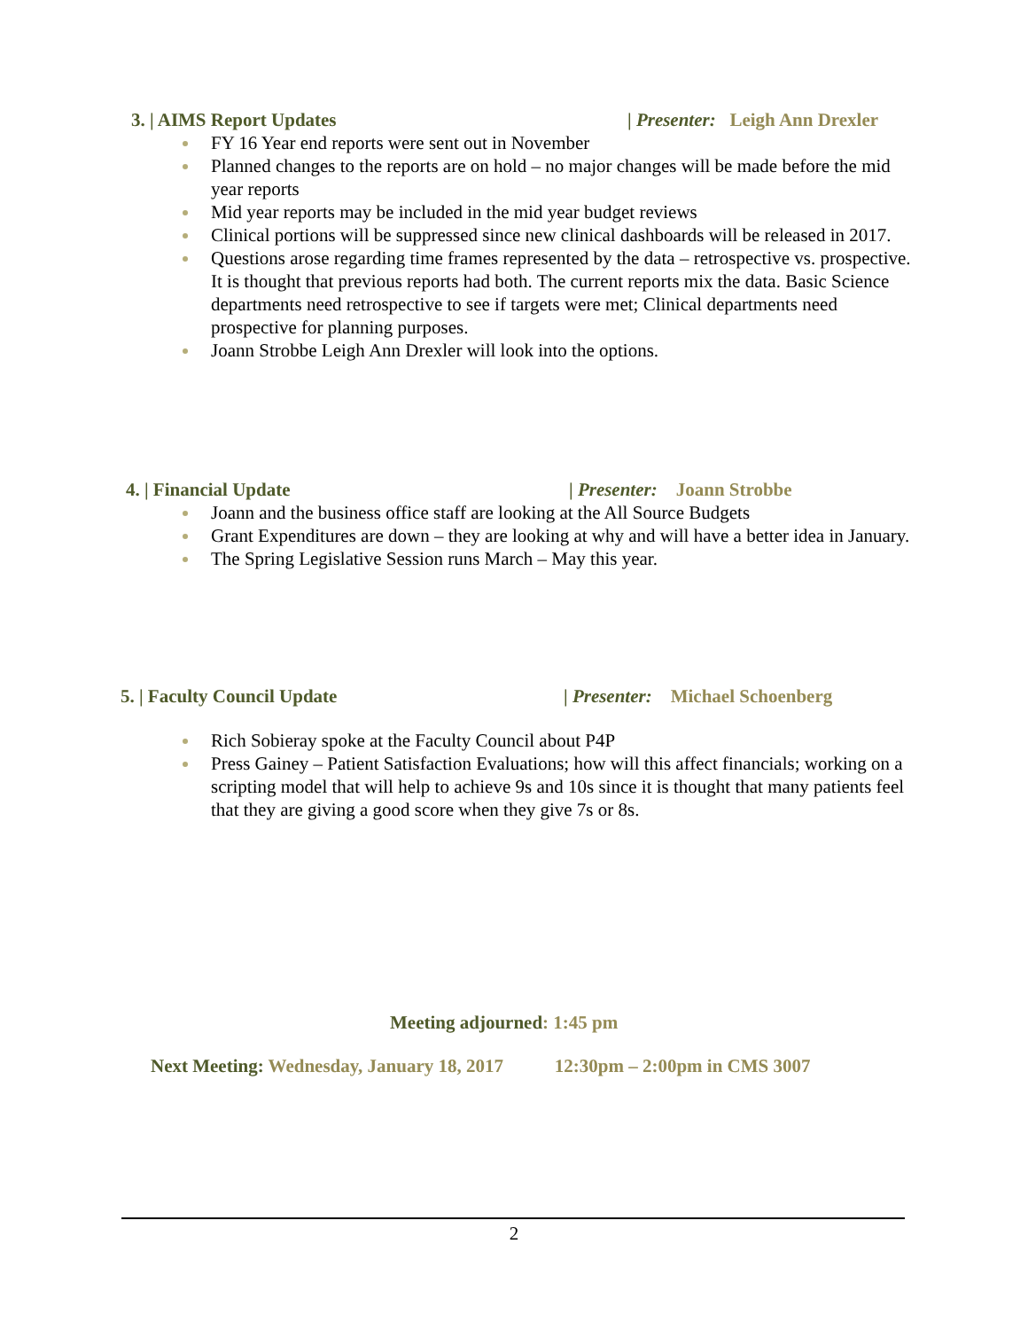3. | AIMS Report Updates | Presenter: Leigh Ann Drexler
FY 16 Year end reports were sent out in November
Planned changes to the reports are on hold – no major changes will be made before the mid year reports
Mid year reports may be included in the mid year budget reviews
Clinical portions will be suppressed since new clinical dashboards will be released in 2017.
Questions arose regarding time frames represented by the data – retrospective vs. prospective. It is thought that previous reports had both. The current reports mix the data. Basic Science departments need retrospective to see if targets were met; Clinical departments need prospective for planning purposes.
Joann Strobbe Leigh Ann Drexler will look into the options.
4. | Financial Update | Presenter: Joann Strobbe
Joann and the business office staff are looking at the All Source Budgets
Grant Expenditures are down – they are looking at why and will have a better idea in January.
The Spring Legislative Session runs March – May this year.
5. | Faculty Council Update | Presenter: Michael Schoenberg
Rich Sobieray spoke at the Faculty Council about P4P
Press Gainey – Patient Satisfaction Evaluations; how will this affect financials; working on a scripting model that will help to achieve 9s and 10s since it is thought that many patients feel that they are giving a good score when they give 7s or 8s.
Meeting adjourned: 1:45 pm
Next Meeting: Wednesday, January 18, 2017 12:30pm – 2:00pm in CMS 3007
2